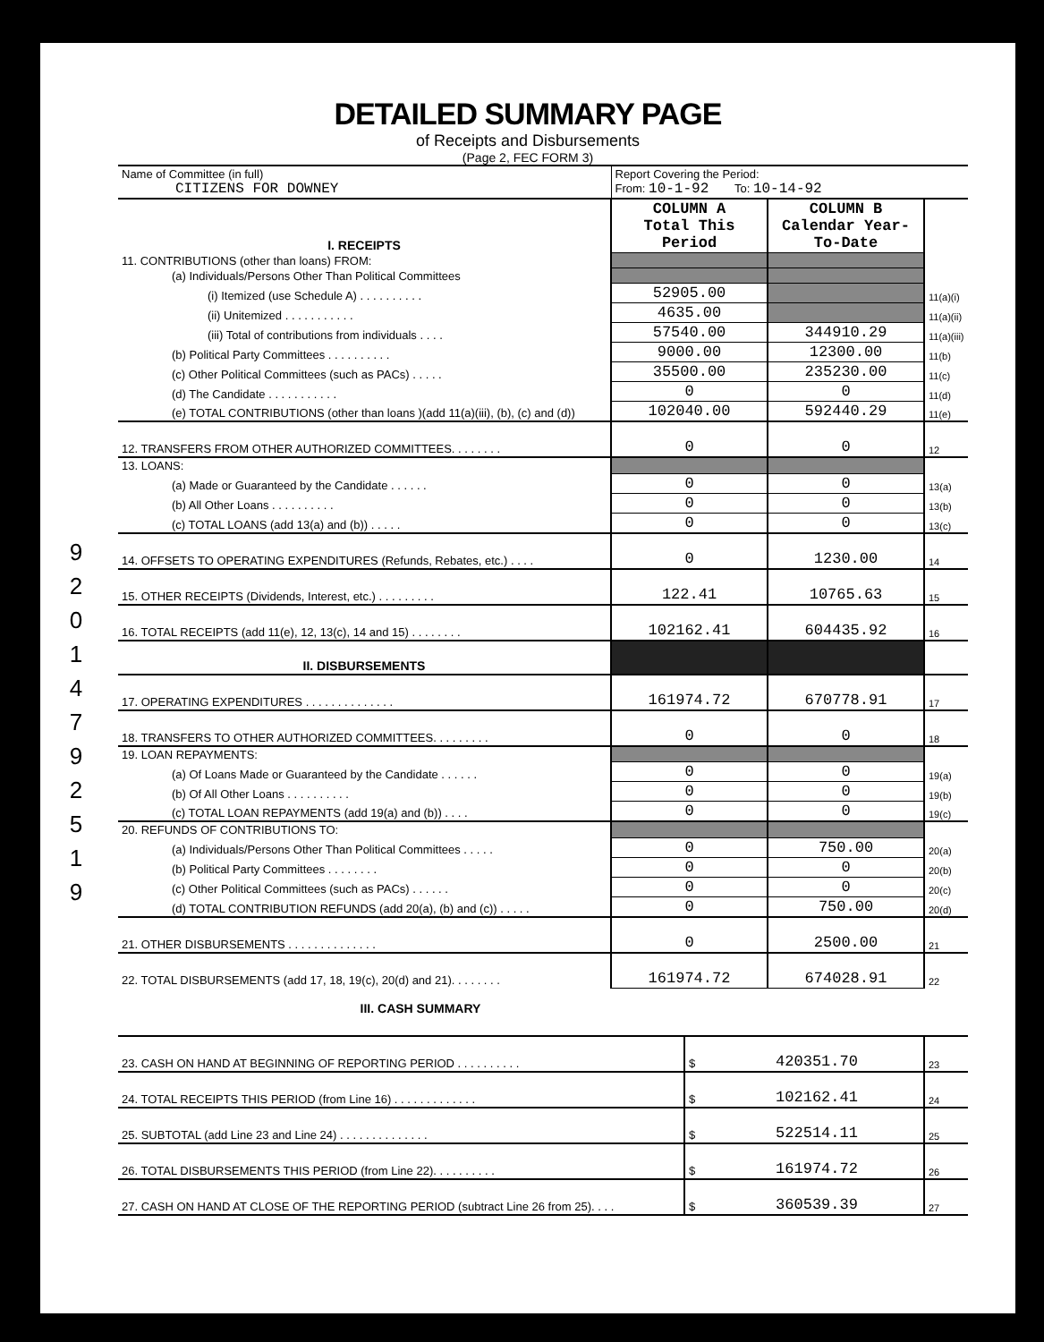9
2
0
1
4
7
9
2
5
1
9
DETAILED SUMMARY PAGE
of Receipts and Disbursements
(Page 2, FEC FORM 3)
| Name of Committee (in full) CITIZENS FOR DOWNEY | Report Covering the Period: From: 10-1-92 To: 10-14-92 | | |
| I. RECEIPTS | COLUMN A Total This Period | COLUMN B Calendar Year-To-Date | |
| 11. CONTRIBUTIONS (other than loans) FROM: | | | |
| (a) Individuals/Persons Other Than Political Committees | | | |
| (i) Itemized (use Schedule A) . . . . . . . . . . | 52905.00 | | 11(a)(i) |
| (ii) Unitemized . . . . . . . . . . . | 4635.00 | | 11(a)(ii) |
| (iii) Total of contributions from individuals . . . . | 57540.00 | 344910.29 | 11(a)(iii) |
| (b) Political Party Committees . . . . . . . . . . | 9000.00 | 12300.00 | 11(b) |
| (c) Other Political Committees (such as PACs) . . . . . | 35500.00 | 235230.00 | 11(c) |
| (d) The Candidate . . . . . . . . . . . | 0 | 0 | 11(d) |
| (e) TOTAL CONTRIBUTIONS (other than loans )(add 11(a)(iii), (b), (c) and (d)) | 102040.00 | 592440.29 | 11(e) |
| 12. TRANSFERS FROM OTHER AUTHORIZED COMMITTEES. . . . . . . . | 0 | 0 | 12 |
| 13. LOANS: | | | |
| (a) Made or Guaranteed by the Candidate . . . . . . | 0 | 0 | 13(a) |
| (b) All Other Loans . . . . . . . . . . | 0 | 0 | 13(b) |
| (c) TOTAL LOANS (add 13(a) and (b)) . . . . . | 0 | 0 | 13(c) |
| 14. OFFSETS TO OPERATING EXPENDITURES (Refunds, Rebates, etc.) . . . . | 0 | 1230.00 | 14 |
| 15. OTHER RECEIPTS (Dividends, Interest, etc.) . . . . . . . . . | 122.41 | 10765.63 | 15 |
| 16. TOTAL RECEIPTS (add 11(e), 12, 13(c), 14 and 15) . . . . . . . . | 102162.41 | 604435.92 | 16 |
| II. DISBURSEMENTS | | | |
| 17. OPERATING EXPENDITURES . . . . . . . . . . . . . . | 161974.72 | 670778.91 | 17 |
| 18. TRANSFERS TO OTHER AUTHORIZED COMMITTEES. . . . . . . . . | 0 | 0 | 18 |
| 19. LOAN REPAYMENTS: | | | |
| (a) Of Loans Made or Guaranteed by the Candidate . . . . . . | 0 | 0 | 19(a) |
| (b) Of All Other Loans . . . . . . . . . . | 0 | 0 | 19(b) |
| (c) TOTAL LOAN REPAYMENTS (add 19(a) and (b)) . . . . | 0 | 0 | 19(c) |
| 20. REFUNDS OF CONTRIBUTIONS TO: | | | |
| (a) Individuals/Persons Other Than Political Committees . . . . . | 0 | 750.00 | 20(a) |
| (b) Political Party Committees . . . . . . . . | 0 | 0 | 20(b) |
| (c) Other Political Committees (such as PACs) . . . . . . | 0 | 0 | 20(c) |
| (d) TOTAL CONTRIBUTION REFUNDS (add 20(a), (b) and (c)) . . . . . | 0 | 750.00 | 20(d) |
| 21. OTHER DISBURSEMENTS . . . . . . . . . . . . . . | 0 | 2500.00 | 21 |
| 22. TOTAL DISBURSEMENTS (add 17, 18, 19(c), 20(d) and 21). . . . . . . . | 161974.72 | 674028.91 | 22 |
III. CASH SUMMARY
| 23. CASH ON HAND AT BEGINNING OF REPORTING PERIOD . . . . . . . . . . | $ | 420351.70 | 23 |
| 24. TOTAL RECEIPTS THIS PERIOD (from Line 16) . . . . . . . . . . . . . | $ | 102162.41 | 24 |
| 25. SUBTOTAL (add Line 23 and Line 24) . . . . . . . . . . . . . . | $ | 522514.11 | 25 |
| 26. TOTAL DISBURSEMENTS THIS PERIOD (from Line 22). . . . . . . . . . | $ | 161974.72 | 26 |
| 27. CASH ON HAND AT CLOSE OF THE REPORTING PERIOD (subtract Line 26 from 25). . . . | $ | 360539.39 | 27 |